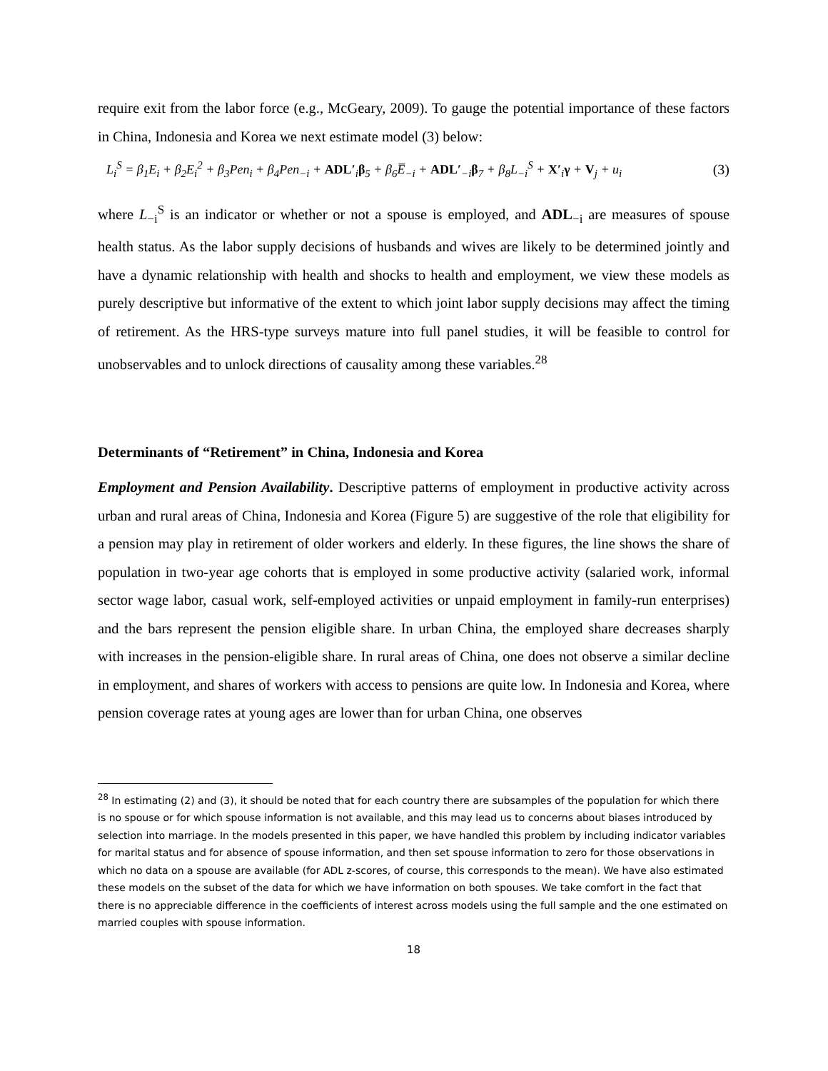require exit from the labor force (e.g., McGeary, 2009). To gauge the potential importance of these factors in China, Indonesia and Korea we next estimate model (3) below:
L<sub>i</sub><sup>S</sup> = β<sub>1</sub>E<sub>i</sub> + β<sub>2</sub>E<sub>i</sub><sup>2</sup> + β<sub>3</sub>Pen<sub>i</sub> + β<sub>4</sub>Pen<sub>−i</sub> + ADL′<sub>i</sub>β<sub>5</sub> + β<sub>6</sub>E̅<sub>−i</sub> + ADL′<sub>−i</sub>β<sub>7</sub> + β<sub>8</sub>L<sub>−i</sub><sup>S</sup> + X′<sub>i</sub>γ + V<sub>j</sub> + u<sub>i</sub> (3)
where L<sub>−i</sub><sup>S</sup> is an indicator or whether or not a spouse is employed, and ADL<sub>−i</sub> are measures of spouse health status. As the labor supply decisions of husbands and wives are likely to be determined jointly and have a dynamic relationship with health and shocks to health and employment, we view these models as purely descriptive but informative of the extent to which joint labor supply decisions may affect the timing of retirement. As the HRS-type surveys mature into full panel studies, it will be feasible to control for unobservables and to unlock directions of causality among these variables.<sup>28</sup>
Determinants of “Retirement” in China, Indonesia and Korea
Employment and Pension Availability. Descriptive patterns of employment in productive activity across urban and rural areas of China, Indonesia and Korea (Figure 5) are suggestive of the role that eligibility for a pension may play in retirement of older workers and elderly. In these figures, the line shows the share of population in two-year age cohorts that is employed in some productive activity (salaried work, informal sector wage labor, casual work, self-employed activities or unpaid employment in family-run enterprises) and the bars represent the pension eligible share. In urban China, the employed share decreases sharply with increases in the pension-eligible share. In rural areas of China, one does not observe a similar decline in employment, and shares of workers with access to pensions are quite low. In Indonesia and Korea, where pension coverage rates at young ages are lower than for urban China, one observes
<sup>28</sup> In estimating (2) and (3), it should be noted that for each country there are subsamples of the population for which there is no spouse or for which spouse information is not available, and this may lead us to concerns about biases introduced by selection into marriage. In the models presented in this paper, we have handled this problem by including indicator variables for marital status and for absence of spouse information, and then set spouse information to zero for those observations in which no data on a spouse are available (for ADL z-scores, of course, this corresponds to the mean). We have also estimated these models on the subset of the data for which we have information on both spouses. We take comfort in the fact that there is no appreciable difference in the coefficients of interest across models using the full sample and the one estimated on married couples with spouse information.
18